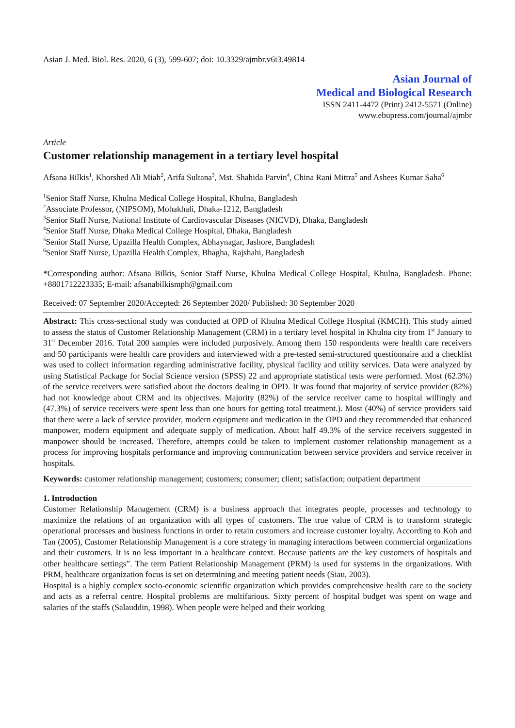Asian J. Med. Biol. Res. 2020, 6 (3), 599-607; doi: 10.3329/ajmbr.v6i3.49814
Asian Journal of
Medical and Biological Research
ISSN 2411-4472 (Print) 2412-5571 (Online)
www.ebupress.com/journal/ajmbr
Article
Customer relationship management in a tertiary level hospital
Afsana Bilkis<sup>1</sup>, Khorshed Ali Miah<sup>2</sup>, Arifa Sultana<sup>3</sup>, Mst. Shahida Parvin<sup>4</sup>, China Rani Mittra<sup>5</sup> and Ashees Kumar Saha<sup>6</sup>
<sup>1</sup> Senior Staff Nurse, Khulna Medical College Hospital, Khulna, Bangladesh
<sup>2</sup> Associate Professor, (NIPSOM), Mohakhali, Dhaka-1212, Bangladesh
<sup>3</sup> Senior Staff Nurse, National Institute of Cardiovascular Diseases (NICVD), Dhaka, Bangladesh
<sup>4</sup> Senior Staff Nurse, Dhaka Medical College Hospital, Dhaka, Bangladesh
<sup>5</sup> Senior Staff Nurse, Upazilla Health Complex, Abhaynagar, Jashore, Bangladesh
<sup>6</sup> Senior Staff Nurse, Upazilla Health Complex, Bhagha, Rajshahi, Bangladesh
*Corresponding author: Afsana Bilkis, Senior Staff Nurse, Khulna Medical College Hospital, Khulna, Bangladesh. Phone: +8801712223335; E-mail: afsanabilkismph@gmail.com
Received: 07 September 2020/Accepted: 26 September 2020/ Published: 30 September 2020
Abstract: This cross-sectional study was conducted at OPD of Khulna Medical College Hospital (KMCH). This study aimed to assess the status of Customer Relationship Management (CRM) in a tertiary level hospital in Khulna city from 1<sup>st</sup> January to 31<sup>st</sup> December 2016. Total 200 samples were included purposively. Among them 150 respondents were health care receivers and 50 participants were health care providers and interviewed with a pre-tested semi-structured questionnaire and a checklist was used to collect information regarding administrative facility, physical facility and utility services. Data were analyzed by using Statistical Package for Social Science version (SPSS) 22 and appropriate statistical tests were performed. Most (62.3%) of the service receivers were satisfied about the doctors dealing in OPD. It was found that majority of service provider (82%) had not knowledge about CRM and its objectives. Majority (82%) of the service receiver came to hospital willingly and (47.3%) of service receivers were spent less than one hours for getting total treatment.). Most (40%) of service providers said that there were a lack of service provider, modern equipment and medication in the OPD and they recommended that enhanced manpower, modern equipment and adequate supply of medication. About half 49.3% of the service receivers suggested in manpower should be increased. Therefore, attempts could be taken to implement customer relationship management as a process for improving hospitals performance and improving communication between service providers and service receiver in hospitals.
Keywords: customer relationship management; customers; consumer; client; satisfaction; outpatient department
1. Introduction
Customer Relationship Management (CRM) is a business approach that integrates people, processes and technology to maximize the relations of an organization with all types of customers. The true value of CRM is to transform strategic operational processes and business functions in order to retain customers and increase customer loyalty. According to Koh and Tan (2005), Customer Relationship Management is a core strategy in managing interactions between commercial organizations and their customers. It is no less important in a healthcare context. Because patients are the key customers of hospitals and other healthcare settings”. The term Patient Relationship Management (PRM) is used for systems in the organizations. With PRM, healthcare organization focus is set on determining and meeting patient needs (Siau, 2003).
Hospital is a highly complex socio-economic scientific organization which provides comprehensive health care to the society and acts as a referral centre. Hospital problems are multifarious. Sixty percent of hospital budget was spent on wage and salaries of the staffs (Salauddin, 1998). When people were helped and their working